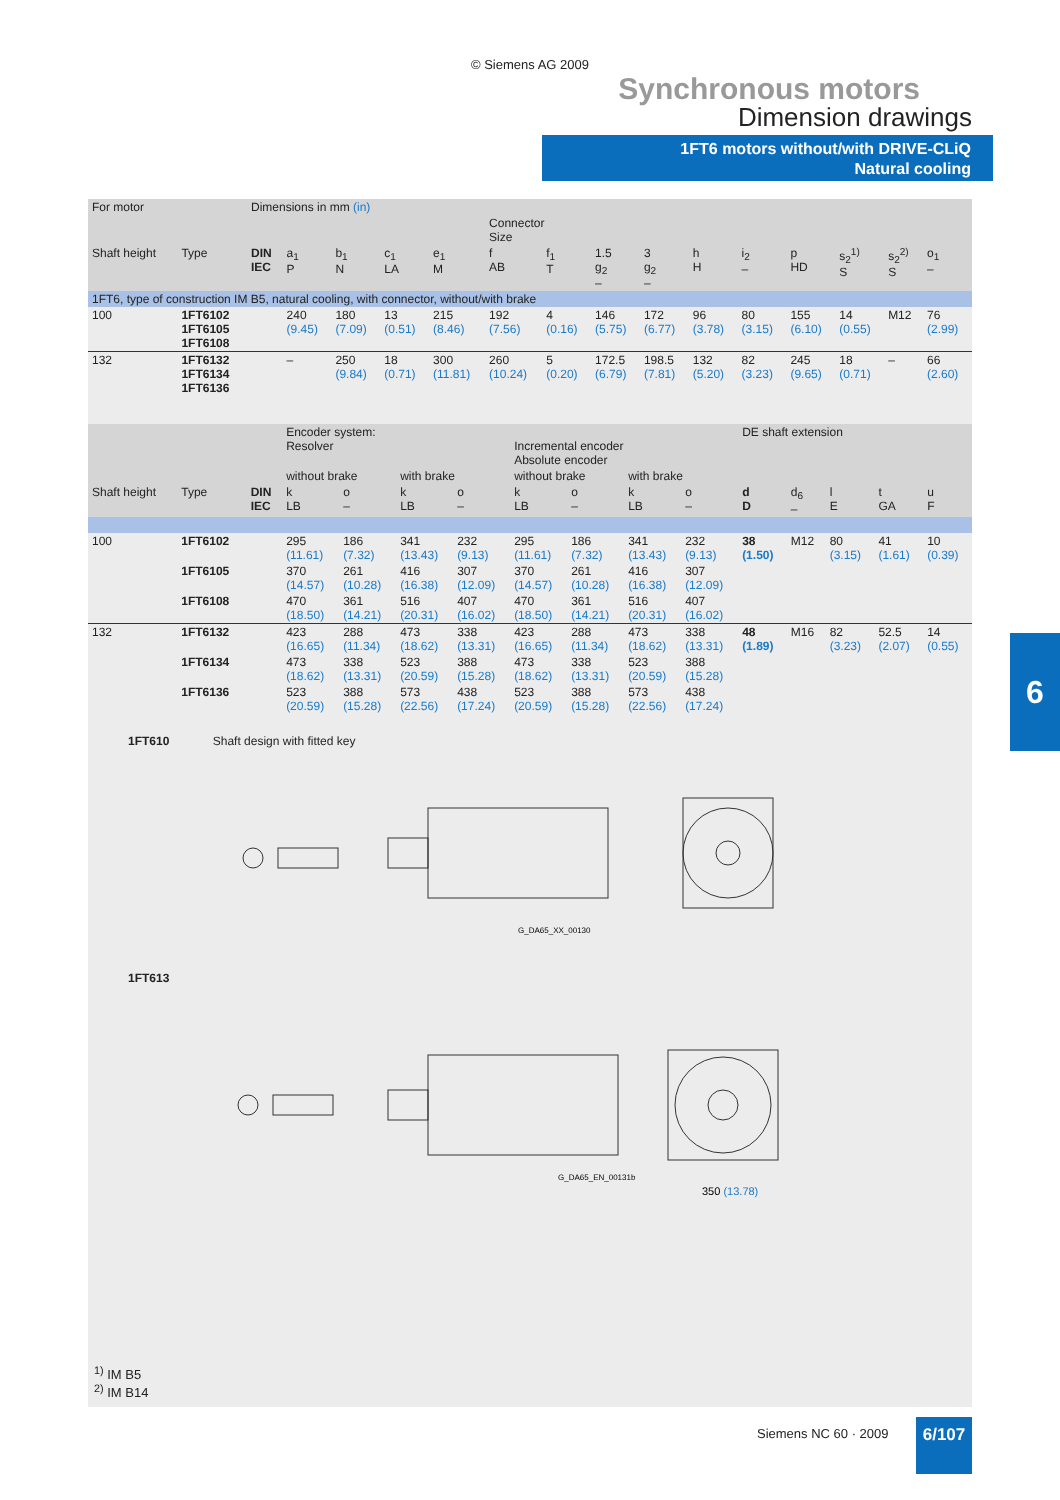© Siemens AG 2009
Synchronous motors
Dimension drawings
1FT6 motors without/with DRIVE-CLiQ
Natural cooling
| For motor | | Dimensions in mm (in) | | | | | | | | | | | | | | |
| | | | | | | | Connector Size | | | | | | | | | |
| Shaft height | Type | DIN IEC | a<sub>1</sub> P | b<sub>1</sub> N | c<sub>1</sub> LA | e<sub>1</sub> M | f AB | f<sub>1</sub> T | 1.5 g<sub>2</sub> – | 3 g<sub>2</sub> – | h H | i<sub>2</sub> – | p HD | s<sub>2</sub><sup>1)</sup> S | s<sub>2</sub><sup>2)</sup> S | o<sub>1</sub> – |
| 1FT6, type of construction IM B5, natural cooling, with connector, without/with brake | | | | | | | | | | | | | | | | |
| 100 | 1FT6102 1FT6105 1FT6108 | | 240 (9.45) | 180 (7.09) | 13 (0.51) | 215 (8.46) | 192 (7.56) | 4 (0.16) | 146 (5.75) | 172 (6.77) | 96 (3.78) | 80 (3.15) | 155 (6.10) | 14 (0.55) | M12 | 76 (2.99) |
| 132 | 1FT6132 1FT6134 1FT6136 | | – | 250 (9.84) | 18 (0.71) | 300 (11.81) | 260 (10.24) | 5 (0.20) | 172.5 (6.79) | 198.5 (7.81) | 132 (5.20) | 82 (3.23) | 245 (9.65) | 18 (0.71) | – | 66 (2.60) |
| | | | Encoder system: Resolver | | | | Incremental encoder Absolute encoder | | | | DE shaft extension | | | | |
| | | | without brake | | with brake | | without brake | | with brake | | | | | | |
| Shaft height | Type | DIN IEC | k LB | o – | k LB | o – | k LB | o – | k LB | o – | d D | d<sub>6</sub> – | l E | t GA | u F |
| 100 | 1FT6102 | | 295 (11.61) | 186 (7.32) | 341 (13.43) | 232 (9.13) | 295 (11.61) | 186 (7.32) | 341 (13.43) | 232 (9.13) | 38 (1.50) | M12 | 80 (3.15) | 41 (1.61) | 10 (0.39) |
| | 1FT6105 | | 370 (14.57) | 261 (10.28) | 416 (16.38) | 307 (12.09) | 370 (14.57) | 261 (10.28) | 416 (16.38) | 307 (12.09) | | | | | |
| | 1FT6108 | | 470 (18.50) | 361 (14.21) | 516 (20.31) | 407 (16.02) | 470 (18.50) | 361 (14.21) | 516 (20.31) | 407 (16.02) | | | | | |
| 132 | 1FT6132 | | 423 (16.65) | 288 (11.34) | 473 (18.62) | 338 (13.31) | 423 (16.65) | 288 (11.34) | 473 (18.62) | 338 (13.31) | 48 (1.89) | M16 | 82 (3.23) | 52.5 (2.07) | 14 (0.55) |
| | 1FT6134 | | 473 (18.62) | 338 (13.31) | 523 (20.59) | 388 (15.28) | 473 (18.62) | 338 (13.31) | 523 (20.59) | 388 (15.28) | | | | | |
| | 1FT6136 | | 523 (20.59) | 388 (15.28) | 573 (22.56) | 438 (17.24) | 523 (20.59) | 388 (15.28) | 573 (22.56) | 438 (17.24) | | | | | |
1FT610 Shaft design with fitted key
G_DA65_XX_00130
1FT613
G_DA65_EN_00131b
350 (13.78)
<sup>1)</sup> IM B5
<sup>2)</sup> IM B14
6
Siemens NC 60 · 2009 6/107